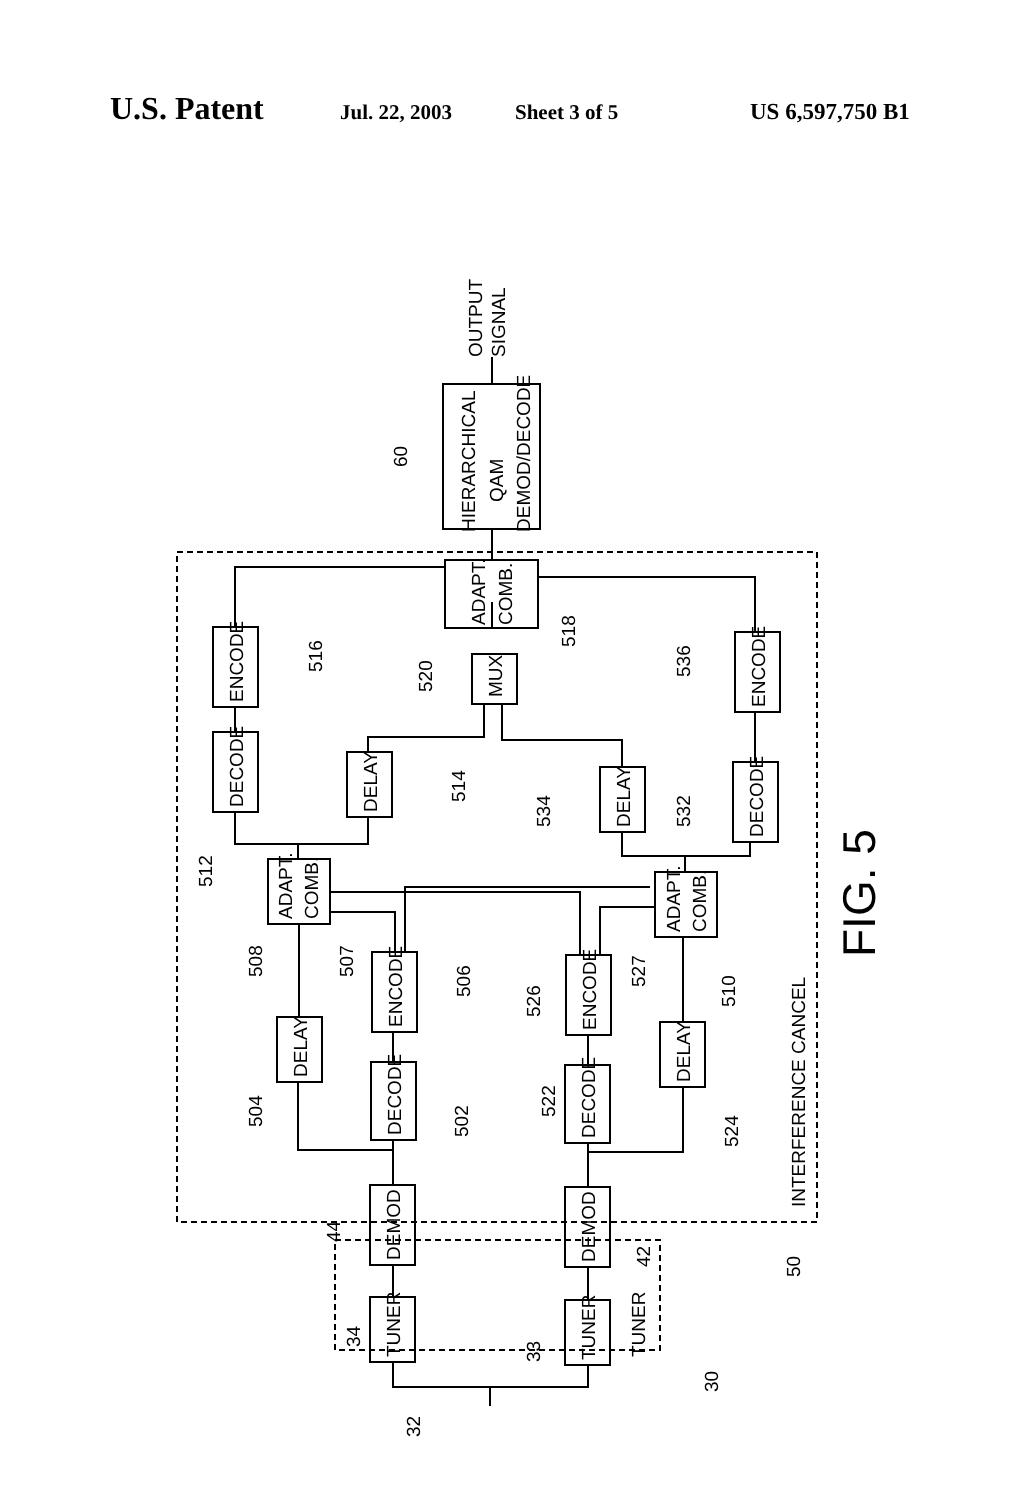U.S. Patent Jul. 22, 2003 Sheet 3 of 5 US 6,597,750 B1
HIERARCHICAL
QAM
DEMOD/DECODE
OUTPUT
SIGNAL
ADAPT.
COMB.
ENCODE
DECODE
MUX
ENCODE
DECODE
DELAY
DELAY
ADAPT.
COMB.
ADAPT.
COMB.
ENCODE
ENCODE
DELAY
DELAY
DECODE
DECODE
DEMOD
DEMOD
TUNER
TUNER
TUNER
INTERFERENCE CANCEL
60
518
516
520
536
514
534
532
512
508
507
506
526
527
510
504
502
522
524
44
42
50
34
33
30
32
FIG. 5